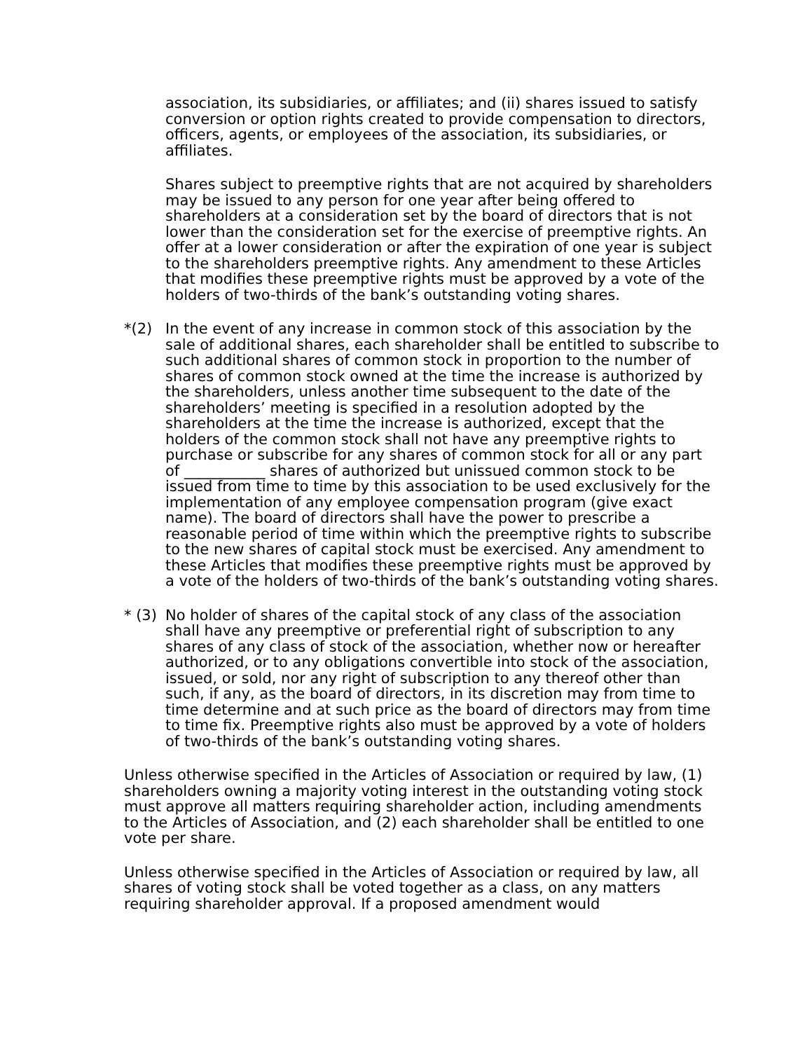association, its subsidiaries, or affiliates; and (ii) shares issued to satisfy conversion or option rights created to provide compensation to directors, officers, agents, or employees of the association, its subsidiaries, or affiliates.
Shares subject to preemptive rights that are not acquired by shareholders may be issued to any person for one year after being offered to shareholders at a consideration set by the board of directors that is not lower than the consideration set for the exercise of preemptive rights. An offer at a lower consideration or after the expiration of one year is subject to the shareholders preemptive rights. Any amendment to these Articles that modifies these preemptive rights must be approved by a vote of the holders of two-thirds of the bank’s outstanding voting shares.
*(2) In the event of any increase in common stock of this association by the sale of additional shares, each shareholder shall be entitled to subscribe to such additional shares of common stock in proportion to the number of shares of common stock owned at the time the increase is authorized by the shareholders, unless another time subsequent to the date of the shareholders’ meeting is specified in a resolution adopted by the shareholders at the time the increase is authorized, except that the holders of the common stock shall not have any preemptive rights to purchase or subscribe for any shares of common stock for all or any part of ___________ shares of authorized but unissued common stock to be issued from time to time by this association to be used exclusively for the implementation of any employee compensation program (give exact name). The board of directors shall have the power to prescribe a reasonable period of time within which the preemptive rights to subscribe to the new shares of capital stock must be exercised. Any amendment to these Articles that modifies these preemptive rights must be approved by a vote of the holders of two-thirds of the bank’s outstanding voting shares.
* (3)
No holder of shares of the capital stock of any class of the association shall have any preemptive or preferential right of subscription to any shares of any class of stock of the association, whether now or hereafter authorized, or to any obligations convertible into stock of the association, issued, or sold, nor any right of subscription to any thereof other than such, if any, as the board of directors, in its discretion may from time to time determine and at such price as the board of directors may from time to time fix. Preemptive rights also must be approved by a vote of holders of two-thirds of the bank’s outstanding voting shares.
Unless otherwise specified in the Articles of Association or required by law, (1) shareholders owning a majority voting interest in the outstanding voting stock must approve all matters requiring shareholder action, including amendments to the Articles of Association, and (2) each shareholder shall be entitled to one vote per share.
Unless otherwise specified in the Articles of Association or required by law, all shares of voting stock shall be voted together as a class, on any matters requiring shareholder approval. If a proposed amendment would